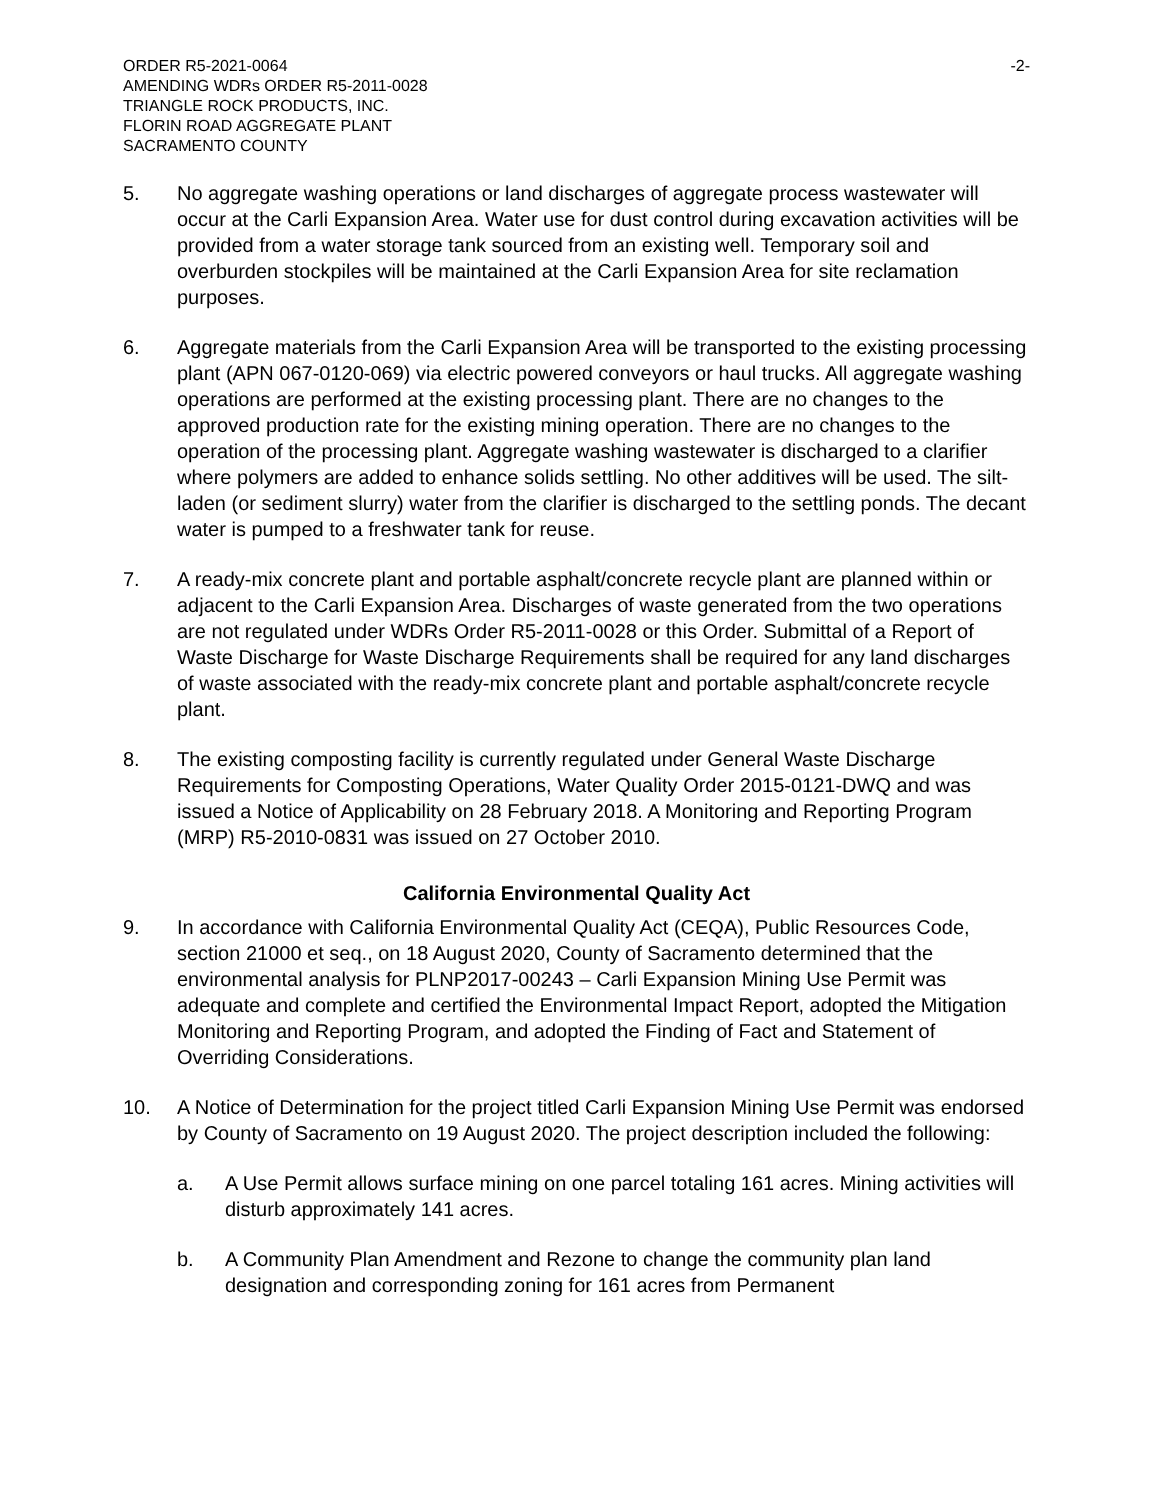ORDER R5-2021-0064
AMENDING WDRs ORDER R5-2011-0028
TRIANGLE ROCK PRODUCTS, INC.
FLORIN ROAD AGGREGATE PLANT
SACRAMENTO COUNTY
-2-
5. No aggregate washing operations or land discharges of aggregate process wastewater will occur at the Carli Expansion Area. Water use for dust control during excavation activities will be provided from a water storage tank sourced from an existing well. Temporary soil and overburden stockpiles will be maintained at the Carli Expansion Area for site reclamation purposes.
6. Aggregate materials from the Carli Expansion Area will be transported to the existing processing plant (APN 067-0120-069) via electric powered conveyors or haul trucks. All aggregate washing operations are performed at the existing processing plant. There are no changes to the approved production rate for the existing mining operation. There are no changes to the operation of the processing plant. Aggregate washing wastewater is discharged to a clarifier where polymers are added to enhance solids settling. No other additives will be used. The silt-laden (or sediment slurry) water from the clarifier is discharged to the settling ponds. The decant water is pumped to a freshwater tank for reuse.
7. A ready-mix concrete plant and portable asphalt/concrete recycle plant are planned within or adjacent to the Carli Expansion Area. Discharges of waste generated from the two operations are not regulated under WDRs Order R5-2011-0028 or this Order. Submittal of a Report of Waste Discharge for Waste Discharge Requirements shall be required for any land discharges of waste associated with the ready-mix concrete plant and portable asphalt/concrete recycle plant.
8. The existing composting facility is currently regulated under General Waste Discharge Requirements for Composting Operations, Water Quality Order 2015-0121-DWQ and was issued a Notice of Applicability on 28 February 2018. A Monitoring and Reporting Program (MRP) R5-2010-0831 was issued on 27 October 2010.
California Environmental Quality Act
9. In accordance with California Environmental Quality Act (CEQA), Public Resources Code, section 21000 et seq., on 18 August 2020, County of Sacramento determined that the environmental analysis for PLNP2017-00243 – Carli Expansion Mining Use Permit was adequate and complete and certified the Environmental Impact Report, adopted the Mitigation Monitoring and Reporting Program, and adopted the Finding of Fact and Statement of Overriding Considerations.
10. A Notice of Determination for the project titled Carli Expansion Mining Use Permit was endorsed by County of Sacramento on 19 August 2020. The project description included the following:
a. A Use Permit allows surface mining on one parcel totaling 161 acres. Mining activities will disturb approximately 141 acres.
b. A Community Plan Amendment and Rezone to change the community plan land designation and corresponding zoning for 161 acres from Permanent